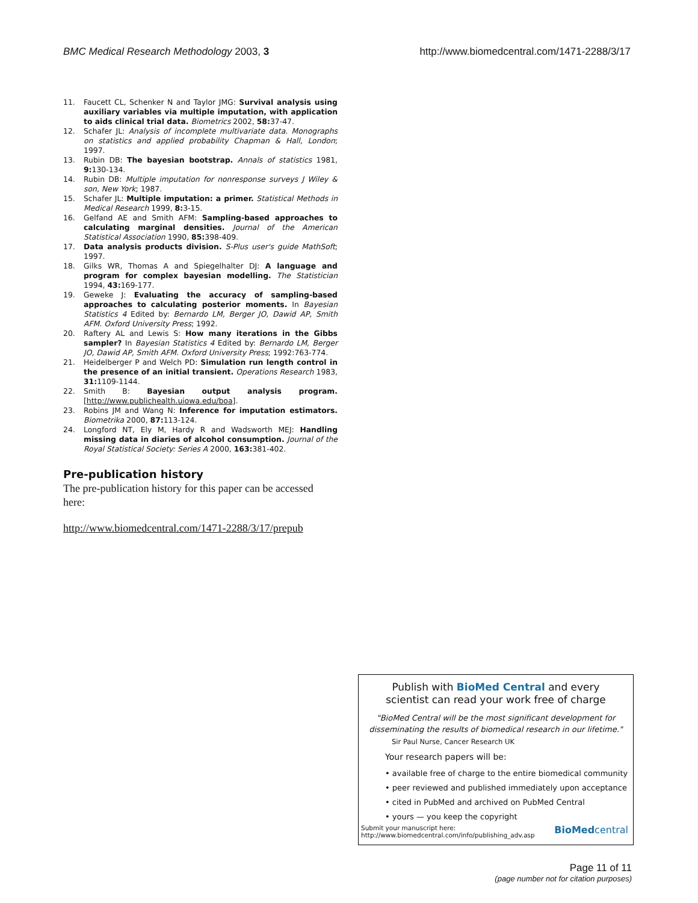BMC Medical Research Methodology 2003, 3 http://www.biomedcentral.com/1471-2288/3/17
11. Faucett CL, Schenker N and Taylor JMG: Survival analysis using auxiliary variables via multiple imputation, with application to aids clinical trial data. Biometrics 2002, 58: 37-47.
12. Schafer JL: Analysis of incomplete multivariate data. Monographs on statistics and applied probability Chapman & Hall, London; 1997.
13. Rubin DB: The bayesian bootstrap. Annals of statistics 1981, 9: 130-134.
14. Rubin DB: Multiple imputation for nonresponse surveys J Wiley & son, New York; 1987.
15. Schafer JL: Multiple imputation: a primer. Statistical Methods in Medical Research 1999, 8: 3-15.
16. Gelfand AE and Smith AFM: Sampling-based approaches to calculating marginal densities. Journal of the American Statistical Association 1990, 85: 398-409.
17. Data analysis products division. S-Plus user's guide MathSoft; 1997.
18. Gilks WR, Thomas A and Spiegelhalter DJ: A language and program for complex bayesian modelling. The Statistician 1994, 43: 169-177.
19. Geweke J: Evaluating the accuracy of sampling-based approaches to calculating posterior moments. In Bayesian Statistics 4 Edited by: Bernardo LM, Berger JO, Dawid AP, Smith AFM. Oxford University Press; 1992.
20. Raftery AL and Lewis S: How many iterations in the Gibbs sampler? In Bayesian Statistics 4 Edited by: Bernardo LM, Berger JO, Dawid AP, Smith AFM. Oxford University Press; 1992:763-774.
21. Heidelberger P and Welch PD: Simulation run length control in the presence of an initial transient. Operations Research 1983, 31: 1109-1144.
22. Smith B: Bayesian output analysis program. [http://www.publichealth.uiowa.edu/boa].
23. Robins JM and Wang N: Inference for imputation estimators. Biometrika 2000, 87: 113-124.
24. Longford NT, Ely M, Hardy R and Wadsworth MEJ: Handling missing data in diaries of alcohol consumption. Journal of the Royal Statistical Society: Series A 2000, 163: 381-402.
Pre-publication history
The pre-publication history for this paper can be accessed here:
http://www.biomedcentral.com/1471-2288/3/17/prepub
Publish with BioMed Central and every
scientist can read your work free of charge
"BioMed Central will be the most significant development for disseminating the results of biomedical research in our lifetime."
Sir Paul Nurse, Cancer Research UK
Your research papers will be:
• available free of charge to the entire biomedical community
• peer reviewed and published immediately upon acceptance
• cited in PubMed and archived on PubMed Central
• yours — you keep the copyright
Submit your manuscript here:
http://www.biomedcentral.com/info/publishing_adv.asp BioMedcentral
Page 11 of 11
(page number not for citation purposes)